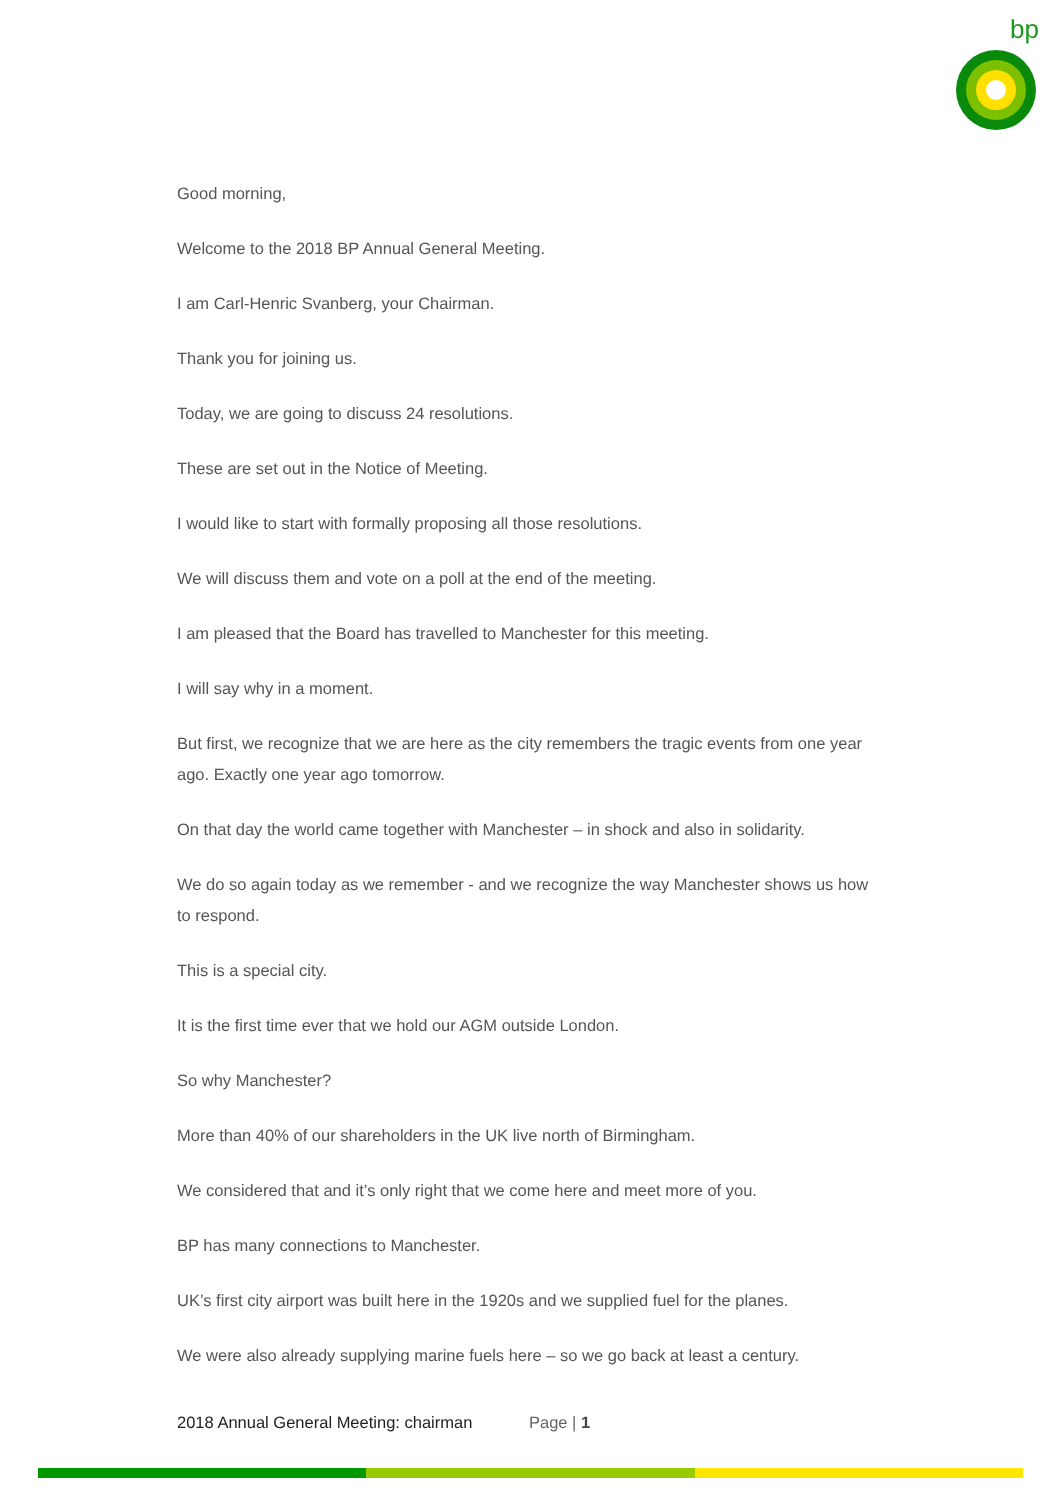bp
Good morning,
Welcome to the 2018 BP Annual General Meeting.
I am Carl-Henric Svanberg, your Chairman.
Thank you for joining us.
Today, we are going to discuss 24 resolutions.
These are set out in the Notice of Meeting.
I would like to start with formally proposing all those resolutions.
We will discuss them and vote on a poll at the end of the meeting.
I am pleased that the Board has travelled to Manchester for this meeting.
I will say why in a moment.
But first, we recognize that we are here as the city remembers the tragic events from one year ago. Exactly one year ago tomorrow.
On that day the world came together with Manchester – in shock and also in solidarity.
We do so again today as we remember - and we recognize the way Manchester shows us how to respond.
This is a special city.
It is the first time ever that we hold our AGM outside London.
So why Manchester?
More than 40% of our shareholders in the UK live north of Birmingham.
We considered that and it’s only right that we come here and meet more of you.
BP has many connections to Manchester.
UK’s first city airport was built here in the 1920s and we supplied fuel for the planes.
We were also already supplying marine fuels here – so we go back at least a century.
2018 Annual General Meeting: chairman Page | 1